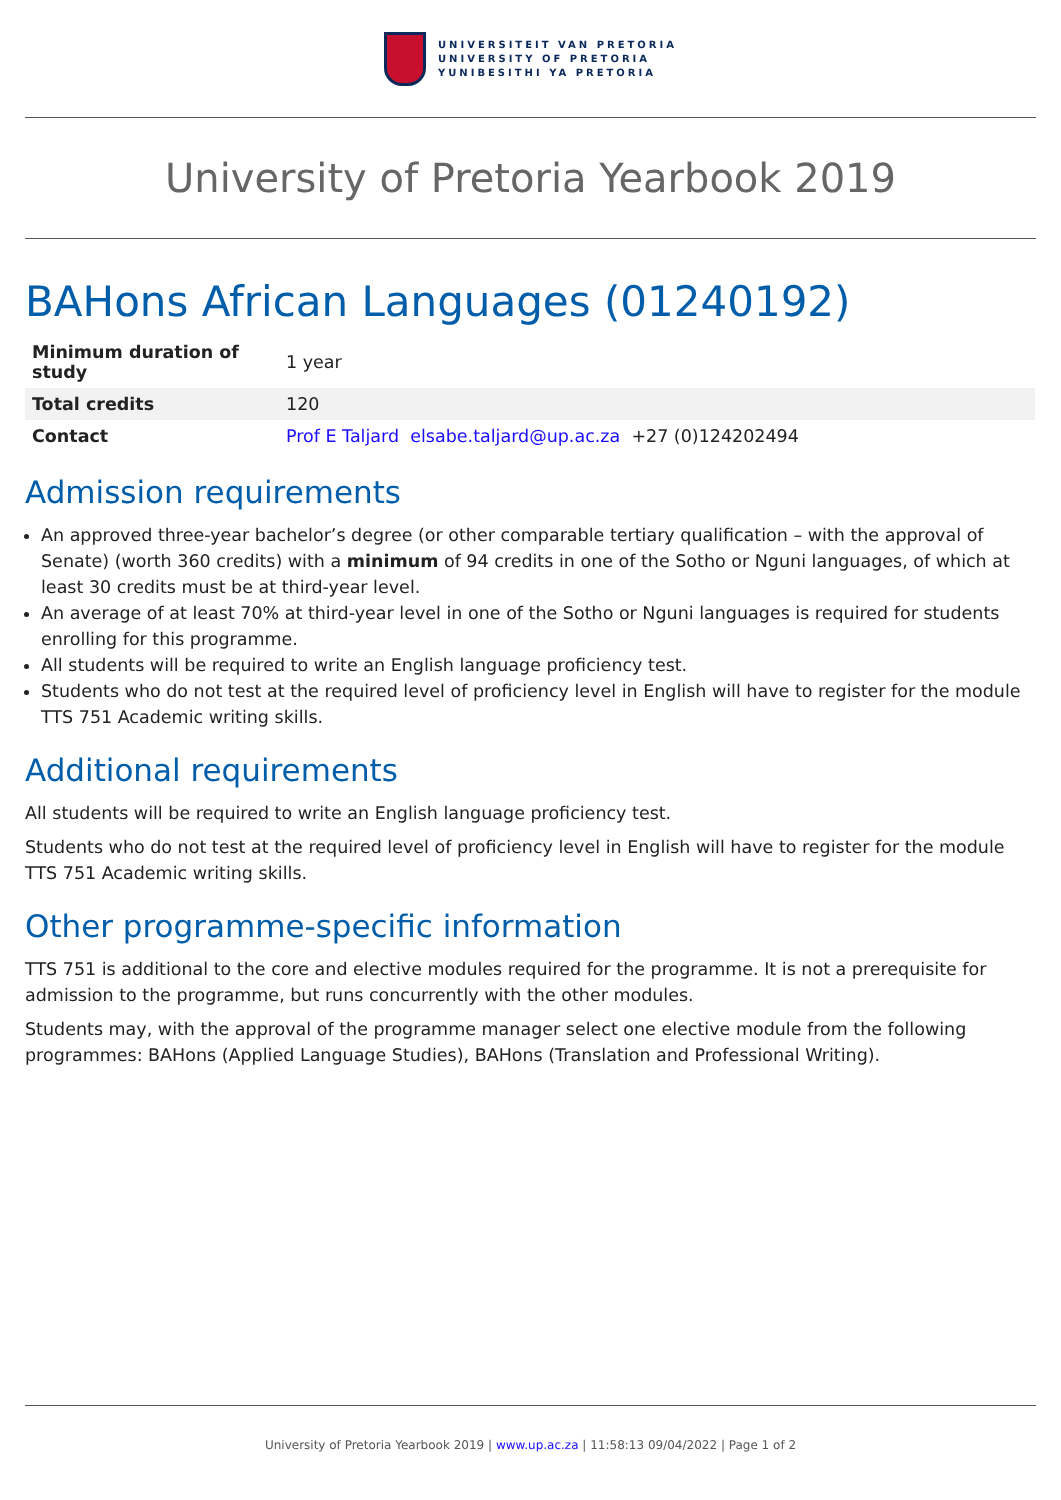UNIVERSITEIT VAN PRETORIA
UNIVERSITY OF PRETORIA
YUNIBESITHI YA PRETORIA
University of Pretoria Yearbook 2019
BAHons African Languages (01240192)
| Minimum duration of study | 1 year |
| Total credits | 120 |
| Contact | Prof E Taljard elsabe.taljard@up.ac.za +27 (0)124202494 |
Admission requirements
An approved three-year bachelor’s degree (or other comparable tertiary qualification – with the approval of Senate) (worth 360 credits) with a minimum of 94 credits in one of the Sotho or Nguni languages, of which at least 30 credits must be at third-year level.
An average of at least 70% at third-year level in one of the Sotho or Nguni languages is required for students enrolling for this programme.
All students will be required to write an English language proficiency test.
Students who do not test at the required level of proficiency level in English will have to register for the module TTS 751 Academic writing skills.
Additional requirements
All students will be required to write an English language proficiency test.
Students who do not test at the required level of proficiency level in English will have to register for the module TTS 751 Academic writing skills.
Other programme-specific information
TTS 751 is additional to the core and elective modules required for the programme. It is not a prerequisite for admission to the programme, but runs concurrently with the other modules.
Students may, with the approval of the programme manager select one elective module from the following programmes: BAHons (Applied Language Studies), BAHons (Translation and Professional Writing).
University of Pretoria Yearbook 2019 | www.up.ac.za | 11:58:13 09/04/2022 | Page 1 of 2